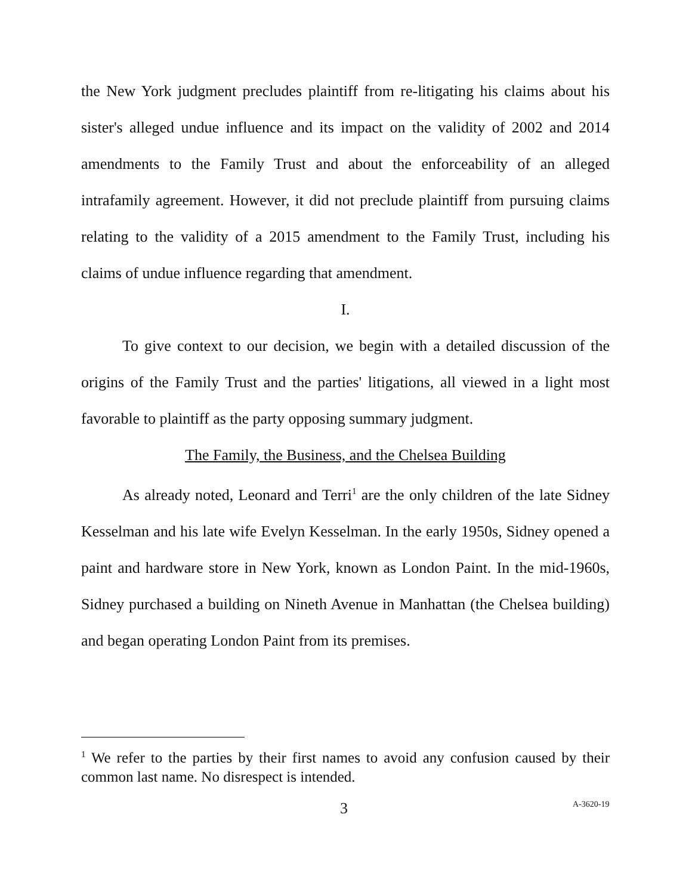the New York judgment precludes plaintiff from re-litigating his claims about his sister's alleged undue influence and its impact on the validity of 2002 and 2014 amendments to the Family Trust and about the enforceability of an alleged intrafamily agreement. However, it did not preclude plaintiff from pursuing claims relating to the validity of a 2015 amendment to the Family Trust, including his claims of undue influence regarding that amendment.
I.
To give context to our decision, we begin with a detailed discussion of the origins of the Family Trust and the parties' litigations, all viewed in a light most favorable to plaintiff as the party opposing summary judgment.
The Family, the Business, and the Chelsea Building
As already noted, Leonard and Terri<sup>1</sup> are the only children of the late Sidney Kesselman and his late wife Evelyn Kesselman. In the early 1950s, Sidney opened a paint and hardware store in New York, known as London Paint. In the mid-1960s, Sidney purchased a building on Nineth Avenue in Manhattan (the Chelsea building) and began operating London Paint from its premises.
<sup>1</sup> We refer to the parties by their first names to avoid any confusion caused by their common last name. No disrespect is intended.
3 A-3620-19